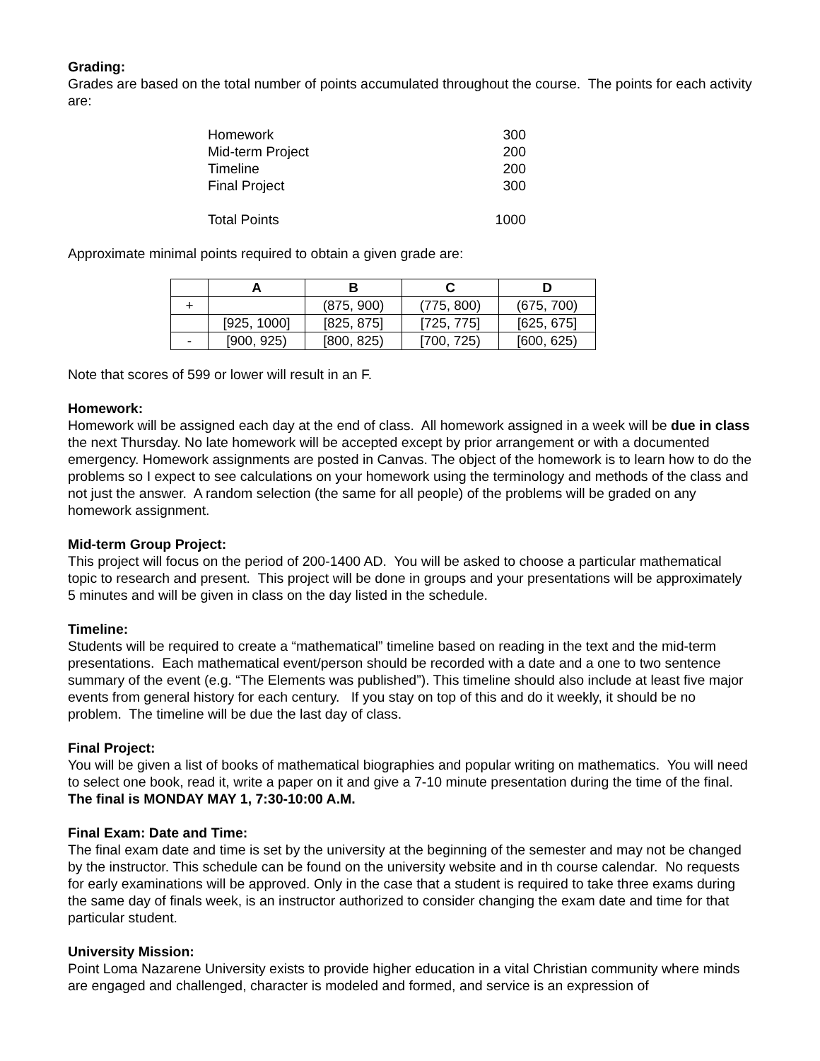Grading:
Grades are based on the total number of points accumulated throughout the course. The points for each activity are:
| Homework | 300 |
| Mid-term Project | 200 |
| Timeline | 200 |
| Final Project | 300 |
| Total Points | 1000 |
Approximate minimal points required to obtain a given grade are:
| | A | B | C | D |
| --- | --- | --- | --- | --- |
| + | | (875, 900) | (775, 800) | (675, 700) |
| | [925, 1000] | [825, 875] | [725, 775] | [625, 675] |
| - | [900, 925) | [800, 825) | [700, 725) | [600, 625) |
Note that scores of 599 or lower will result in an F.
Homework:
Homework will be assigned each day at the end of class. All homework assigned in a week will be due in class the next Thursday. No late homework will be accepted except by prior arrangement or with a documented emergency. Homework assignments are posted in Canvas. The object of the homework is to learn how to do the problems so I expect to see calculations on your homework using the terminology and methods of the class and not just the answer. A random selection (the same for all people) of the problems will be graded on any homework assignment.
Mid-term Group Project:
This project will focus on the period of 200-1400 AD. You will be asked to choose a particular mathematical topic to research and present. This project will be done in groups and your presentations will be approximately 5 minutes and will be given in class on the day listed in the schedule.
Timeline:
Students will be required to create a “mathematical” timeline based on reading in the text and the mid-term presentations. Each mathematical event/person should be recorded with a date and a one to two sentence summary of the event (e.g. “The Elements was published”). This timeline should also include at least five major events from general history for each century. If you stay on top of this and do it weekly, it should be no problem. The timeline will be due the last day of class.
Final Project:
You will be given a list of books of mathematical biographies and popular writing on mathematics. You will need to select one book, read it, write a paper on it and give a 7-10 minute presentation during the time of the final. The final is MONDAY MAY 1, 7:30-10:00 A.M.
Final Exam: Date and Time:
The final exam date and time is set by the university at the beginning of the semester and may not be changed by the instructor. This schedule can be found on the university website and in th course calendar. No requests for early examinations will be approved. Only in the case that a student is required to take three exams during the same day of finals week, is an instructor authorized to consider changing the exam date and time for that particular student.
University Mission:
Point Loma Nazarene University exists to provide higher education in a vital Christian community where minds are engaged and challenged, character is modeled and formed, and service is an expression of